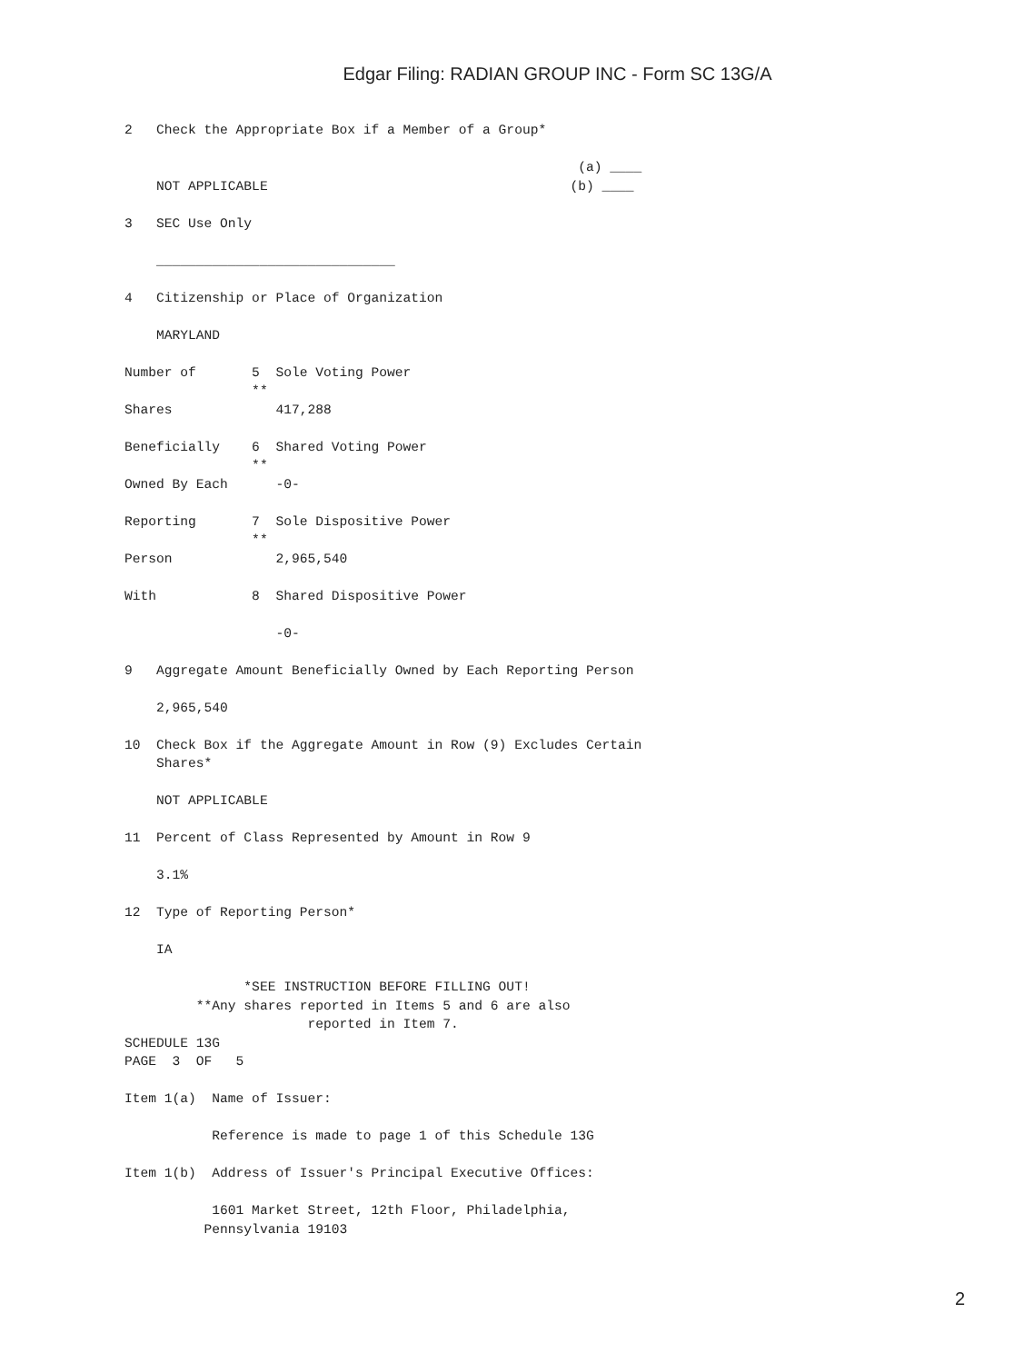Edgar Filing: RADIAN GROUP INC - Form SC 13G/A
2   Check the Appropriate Box if a Member of a Group*

                                                         (a) ____
    NOT APPLICABLE                                      (b) ____

3   SEC Use Only

    ______________________________

4   Citizenship or Place of Organization

    MARYLAND

Number of       5  Sole Voting Power
                **
Shares             417,288

Beneficially    6  Shared Voting Power
                **
Owned By Each      -0-

Reporting       7  Sole Dispositive Power
                **
Person             2,965,540

With            8  Shared Dispositive Power

                   -0-

9   Aggregate Amount Beneficially Owned by Each Reporting Person

    2,965,540

10  Check Box if the Aggregate Amount in Row (9) Excludes Certain
    Shares*

    NOT APPLICABLE

11  Percent of Class Represented by Amount in Row 9

    3.1%

12  Type of Reporting Person*

    IA

               *SEE INSTRUCTION BEFORE FILLING OUT!
         **Any shares reported in Items 5 and 6 are also
                       reported in Item 7.
SCHEDULE 13G
PAGE  3  OF   5

Item 1(a)  Name of Issuer:

           Reference is made to page 1 of this Schedule 13G

Item 1(b)  Address of Issuer's Principal Executive Offices:

           1601 Market Street, 12th Floor, Philadelphia,
          Pennsylvania 19103
2